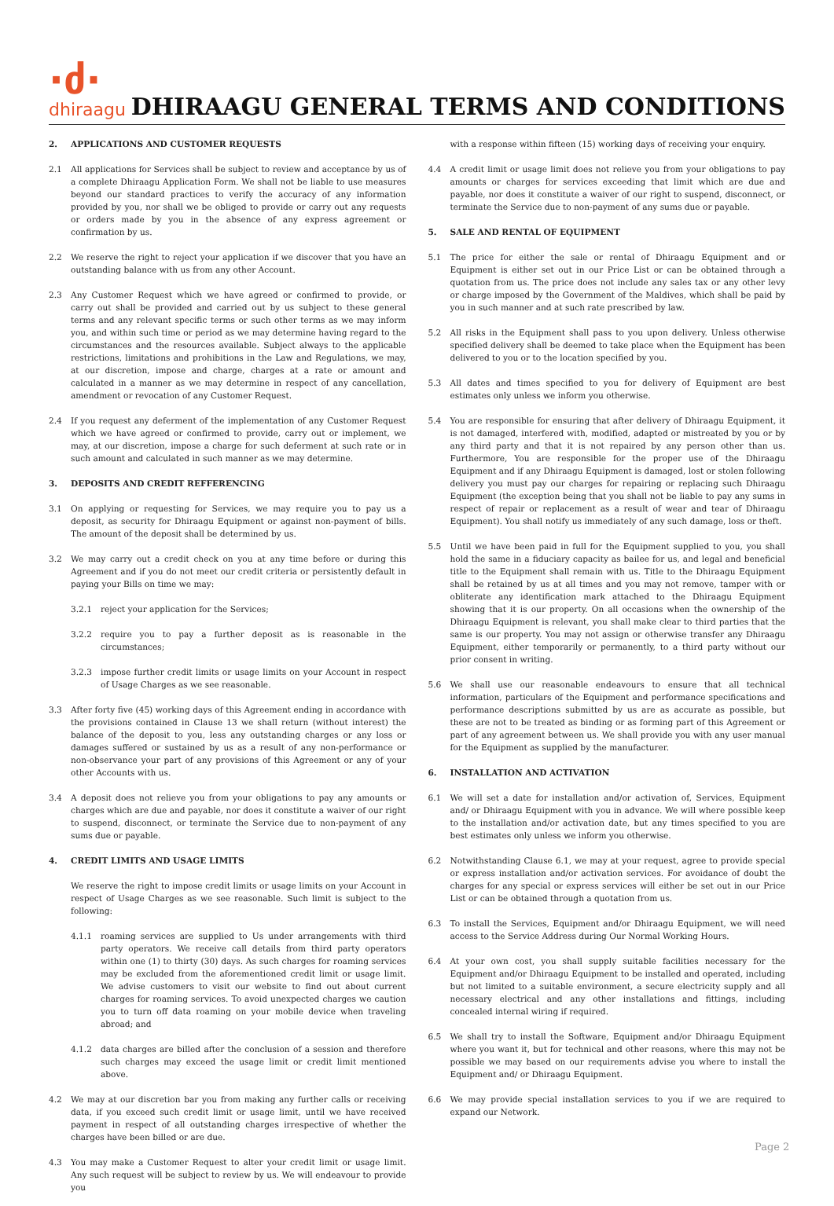·ძ·
dhiraagu
DHIRAAGU GENERAL TERMS AND CONDITIONS
2. APPLICATIONS AND CUSTOMER REQUESTS
2.1 All applications for Services shall be subject to review and acceptance by us of a complete Dhiraagu Application Form. We shall not be liable to use measures beyond our standard practices to verify the accuracy of any information provided by you, nor shall we be obliged to provide or carry out any requests or orders made by you in the absence of any express agreement or confirmation by us.
2.2 We reserve the right to reject your application if we discover that you have an outstanding balance with us from any other Account.
2.3 Any Customer Request which we have agreed or confirmed to provide, or carry out shall be provided and carried out by us subject to these general terms and any relevant specific terms or such other terms as we may inform you, and within such time or period as we may determine having regard to the circumstances and the resources available. Subject always to the applicable restrictions, limitations and prohibitions in the Law and Regulations, we may, at our discretion, impose and charge, charges at a rate or amount and calculated in a manner as we may determine in respect of any cancellation, amendment or revocation of any Customer Request.
2.4 If you request any deferment of the implementation of any Customer Request which we have agreed or confirmed to provide, carry out or implement, we may, at our discretion, impose a charge for such deferment at such rate or in such amount and calculated in such manner as we may determine.
3. DEPOSITS AND CREDIT REFFERENCING
3.1 On applying or requesting for Services, we may require you to pay us a deposit, as security for Dhiraagu Equipment or against non-payment of bills. The amount of the deposit shall be determined by us.
3.2 We may carry out a credit check on you at any time before or during this Agreement and if you do not meet our credit criteria or persistently default in paying your Bills on time we may:
3.2.1 reject your application for the Services;
3.2.2 require you to pay a further deposit as is reasonable in the circumstances;
3.2.3 impose further credit limits or usage limits on your Account in respect of Usage Charges as we see reasonable.
3.3 After forty five (45) working days of this Agreement ending in accordance with the provisions contained in Clause 13 we shall return (without interest) the balance of the deposit to you, less any outstanding charges or any loss or damages suffered or sustained by us as a result of any non-performance or non-observance your part of any provisions of this Agreement or any of your other Accounts with us.
3.4 A deposit does not relieve you from your obligations to pay any amounts or charges which are due and payable, nor does it constitute a waiver of our right to suspend, disconnect, or terminate the Service due to non-payment of any sums due or payable.
4. CREDIT LIMITS AND USAGE LIMITS
We reserve the right to impose credit limits or usage limits on your Account in respect of Usage Charges as we see reasonable. Such limit is subject to the following:
4.1.1 roaming services are supplied to Us under arrangements with third party operators. We receive call details from third party operators within one (1) to thirty (30) days. As such charges for roaming services may be excluded from the aforementioned credit limit or usage limit. We advise customers to visit our website to find out about current charges for roaming services. To avoid unexpected charges we caution you to turn off data roaming on your mobile device when traveling abroad; and
4.1.2 data charges are billed after the conclusion of a session and therefore such charges may exceed the usage limit or credit limit mentioned above.
4.2 We may at our discretion bar you from making any further calls or receiving data, if you exceed such credit limit or usage limit, until we have received payment in respect of all outstanding charges irrespective of whether the charges have been billed or are due.
4.3 You may make a Customer Request to alter your credit limit or usage limit. Any such request will be subject to review by us. We will endeavour to provide you
with a response within fifteen (15) working days of receiving your enquiry.
4.4 A credit limit or usage limit does not relieve you from your obligations to pay amounts or charges for services exceeding that limit which are due and payable, nor does it constitute a waiver of our right to suspend, disconnect, or terminate the Service due to non-payment of any sums due or payable.
5. SALE AND RENTAL OF EQUIPMENT
5.1 The price for either the sale or rental of Dhiraagu Equipment and or Equipment is either set out in our Price List or can be obtained through a quotation from us. The price does not include any sales tax or any other levy or charge imposed by the Government of the Maldives, which shall be paid by you in such manner and at such rate prescribed by law.
5.2 All risks in the Equipment shall pass to you upon delivery. Unless otherwise specified delivery shall be deemed to take place when the Equipment has been delivered to you or to the location specified by you.
5.3 All dates and times specified to you for delivery of Equipment are best estimates only unless we inform you otherwise.
5.4 You are responsible for ensuring that after delivery of Dhiraagu Equipment, it is not damaged, interfered with, modified, adapted or mistreated by you or by any third party and that it is not repaired by any person other than us. Furthermore, You are responsible for the proper use of the Dhiraagu Equipment and if any Dhiraagu Equipment is damaged, lost or stolen following delivery you must pay our charges for repairing or replacing such Dhiraagu Equipment (the exception being that you shall not be liable to pay any sums in respect of repair or replacement as a result of wear and tear of Dhiraagu Equipment). You shall notify us immediately of any such damage, loss or theft.
5.5 Until we have been paid in full for the Equipment supplied to you, you shall hold the same in a fiduciary capacity as bailee for us, and legal and beneficial title to the Equipment shall remain with us. Title to the Dhiraagu Equipment shall be retained by us at all times and you may not remove, tamper with or obliterate any identification mark attached to the Dhiraagu Equipment showing that it is our property. On all occasions when the ownership of the Dhiraagu Equipment is relevant, you shall make clear to third parties that the same is our property. You may not assign or otherwise transfer any Dhiraagu Equipment, either temporarily or permanently, to a third party without our prior consent in writing.
5.6 We shall use our reasonable endeavours to ensure that all technical information, particulars of the Equipment and performance specifications and performance descriptions submitted by us are as accurate as possible, but these are not to be treated as binding or as forming part of this Agreement or part of any agreement between us. We shall provide you with any user manual for the Equipment as supplied by the manufacturer.
6. INSTALLATION AND ACTIVATION
6.1 We will set a date for installation and/or activation of, Services, Equipment and/ or Dhiraagu Equipment with you in advance. We will where possible keep to the installation and/or activation date, but any times specified to you are best estimates only unless we inform you otherwise.
6.2 Notwithstanding Clause 6.1, we may at your request, agree to provide special or express installation and/or activation services. For avoidance of doubt the charges for any special or express services will either be set out in our Price List or can be obtained through a quotation from us.
6.3 To install the Services, Equipment and/or Dhiraagu Equipment, we will need access to the Service Address during Our Normal Working Hours.
6.4 At your own cost, you shall supply suitable facilities necessary for the Equipment and/or Dhiraagu Equipment to be installed and operated, including but not limited to a suitable environment, a secure electricity supply and all necessary electrical and any other installations and fittings, including concealed internal wiring if required.
6.5 We shall try to install the Software, Equipment and/or Dhiraagu Equipment where you want it, but for technical and other reasons, where this may not be possible we may based on our requirements advise you where to install the Equipment and/ or Dhiraagu Equipment.
6.6 We may provide special installation services to you if we are required to expand our Network.
Page 2